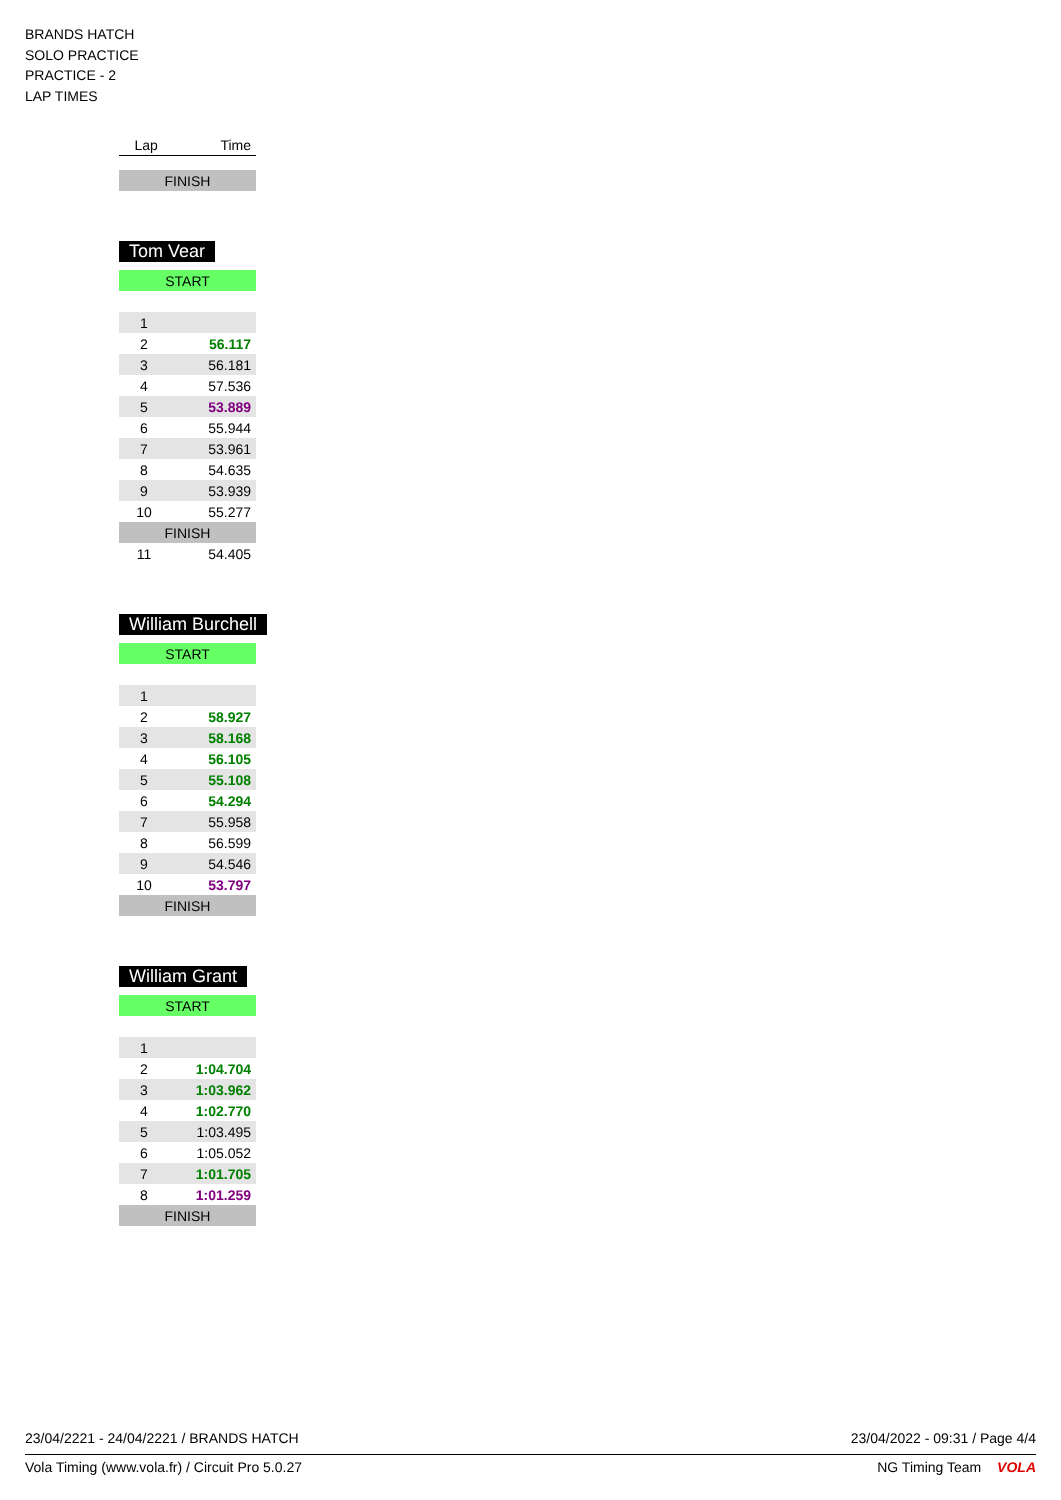BRANDS HATCH
SOLO PRACTICE
PRACTICE - 2
LAP TIMES
| Lap | Time |
| --- | --- |
| FINISH | |
Tom Vear
| START | |
| 1 | |
| 2 | 56.117 |
| 3 | 56.181 |
| 4 | 57.536 |
| 5 | 53.889 |
| 6 | 55.944 |
| 7 | 53.961 |
| 8 | 54.635 |
| 9 | 53.939 |
| 10 | 55.277 |
| FINISH | |
| 11 | 54.405 |
William Burchell
| START | |
| 1 | |
| 2 | 58.927 |
| 3 | 58.168 |
| 4 | 56.105 |
| 5 | 55.108 |
| 6 | 54.294 |
| 7 | 55.958 |
| 8 | 56.599 |
| 9 | 54.546 |
| 10 | 53.797 |
| FINISH | |
William Grant
| START | |
| 1 | |
| 2 | 1:04.704 |
| 3 | 1:03.962 |
| 4 | 1:02.770 |
| 5 | 1:03.495 |
| 6 | 1:05.052 |
| 7 | 1:01.705 |
| 8 | 1:01.259 |
| FINISH | |
23/04/2221 - 24/04/2221 / BRANDS HATCH 23/04/2022 - 09:31 / Page 4/4
Vola Timing (www.vola.fr) / Circuit Pro 5.0.27 NG Timing Team VOLA